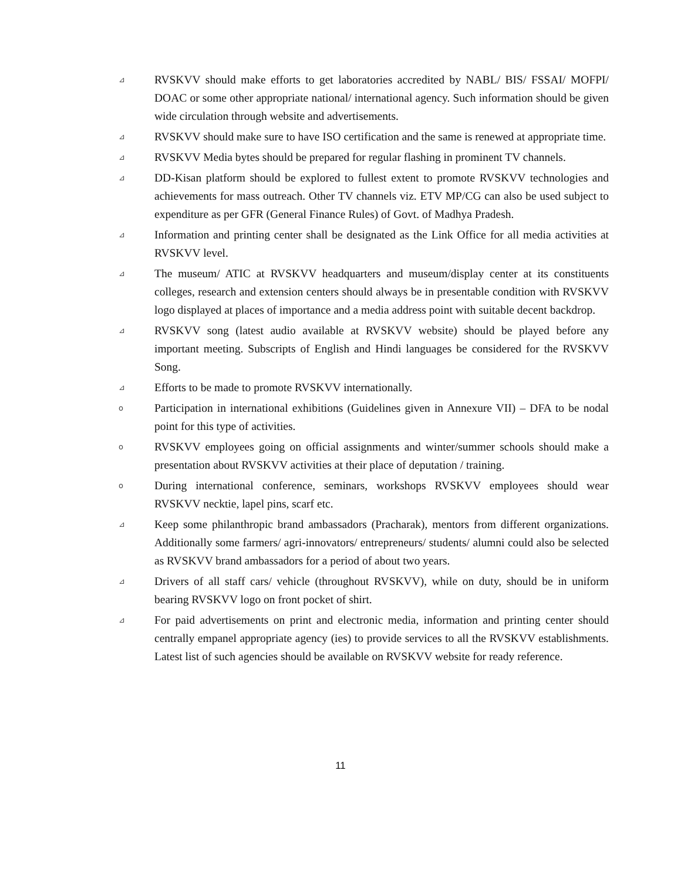⊿
RVSKVV should make efforts to get laboratories accredited by NABL/ BIS/ FSSAI/ MOFPI/ DOAC or some other appropriate national/ international agency. Such information should be given wide circulation through website and advertisements.
⊿
RVSKVV should make sure to have ISO certification and the same is renewed at appropriate time.
⊿
RVSKVV Media bytes should be prepared for regular flashing in prominent TV channels.
⊿
DD-Kisan platform should be explored to fullest extent to promote RVSKVV technologies and achievements for mass outreach. Other TV channels viz. ETV MP/CG can also be used subject to expenditure as per GFR (General Finance Rules) of Govt. of Madhya Pradesh.
⊿
Information and printing center shall be designated as the Link Office for all media activities at RVSKVV level.
⊿
The museum/ ATIC at RVSKVV headquarters and museum/display center at its constituents colleges, research and extension centers should always be in presentable condition with RVSKVV logo displayed at places of importance and a media address point with suitable decent backdrop.
⊿
RVSKVV song (latest audio available at RVSKVV website) should be played before any important meeting. Subscripts of English and Hindi languages be considered for the RVSKVV Song.
⊿
Efforts to be made to promote RVSKVV internationally.
o
Participation in international exhibitions (Guidelines given in Annexure VII) – DFA to be nodal point for this type of activities.
o
RVSKVV employees going on official assignments and winter/summer schools should make a presentation about RVSKVV activities at their place of deputation / training.
o
During international conference, seminars, workshops RVSKVV employees should wear RVSKVV necktie, lapel pins, scarf etc.
⊿
Keep some philanthropic brand ambassadors (Pracharak), mentors from different organizations. Additionally some farmers/ agri-innovators/ entrepreneurs/ students/ alumni could also be selected as RVSKVV brand ambassadors for a period of about two years.
⊿
Drivers of all staff cars/ vehicle (throughout RVSKVV), while on duty, should be in uniform bearing RVSKVV logo on front pocket of shirt.
⊿
For paid advertisements on print and electronic media, information and printing center should centrally empanel appropriate agency (ies) to provide services to all the RVSKVV establishments. Latest list of such agencies should be available on RVSKVV website for ready reference.
11